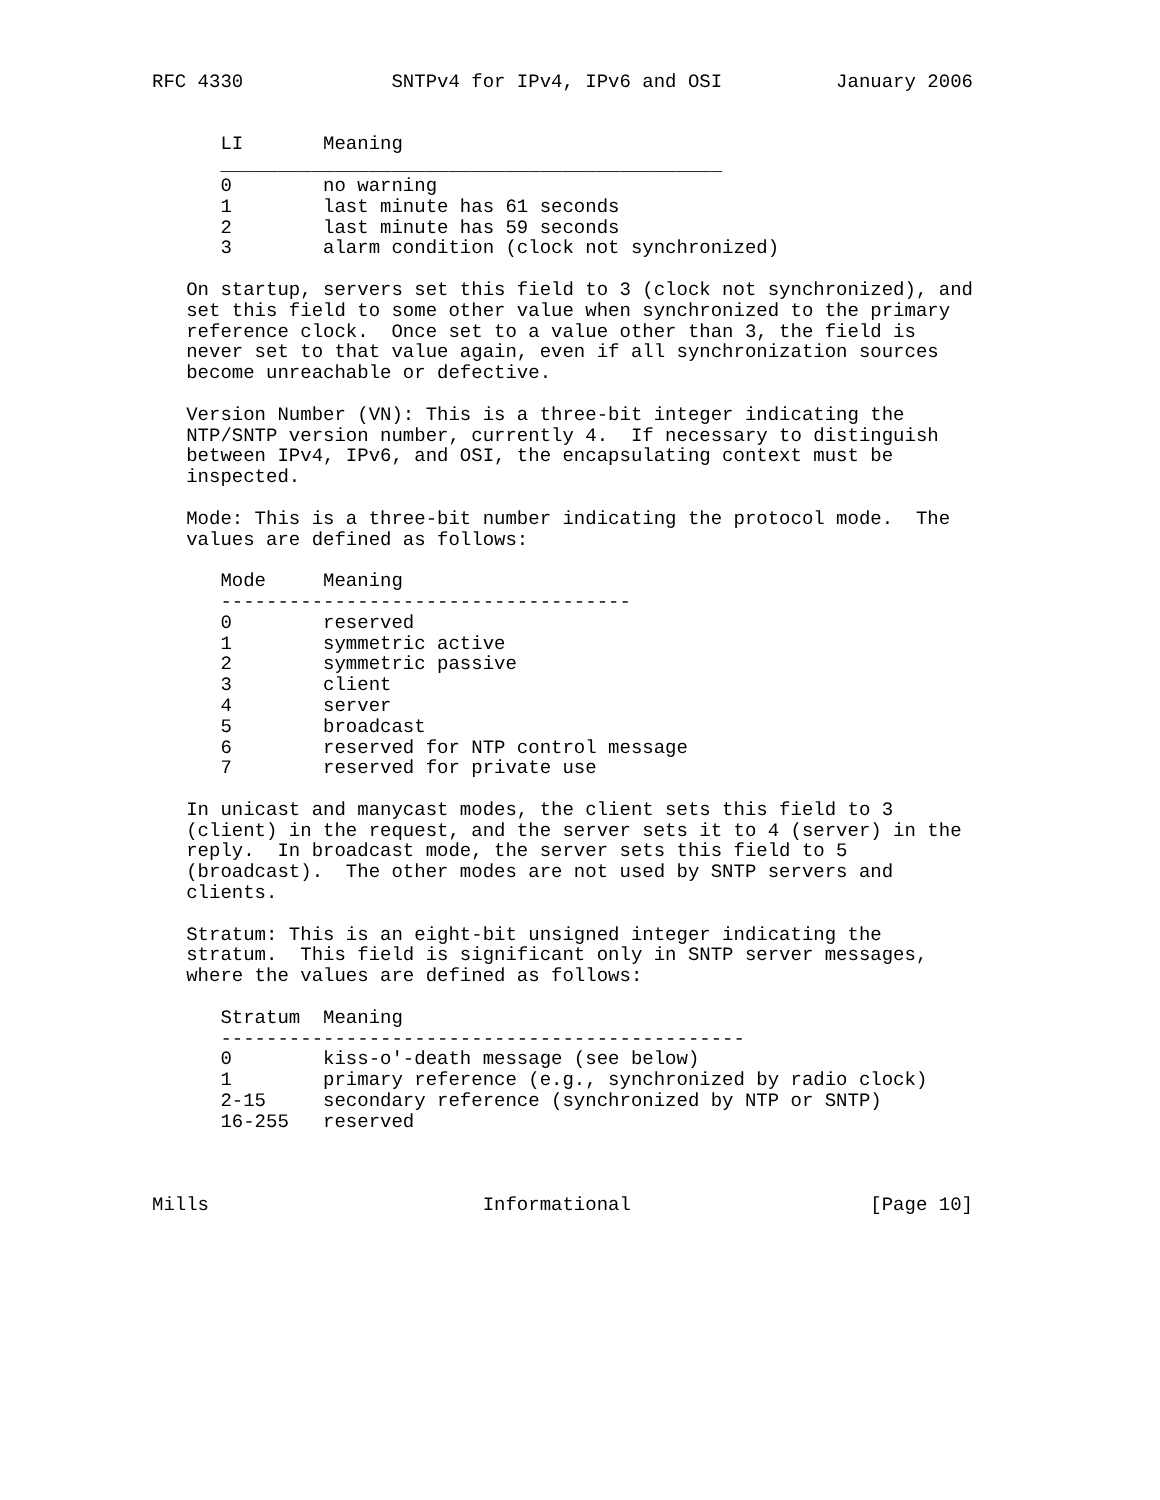RFC 4330             SNTPv4 for IPv4, IPv6 and OSI          January 2006


      LI       Meaning
      ____________________________________________
      0        no warning
      1        last minute has 61 seconds
      2        last minute has 59 seconds
      3        alarm condition (clock not synchronized)

   On startup, servers set this field to 3 (clock not synchronized), and
   set this field to some other value when synchronized to the primary
   reference clock.  Once set to a value other than 3, the field is
   never set to that value again, even if all synchronization sources
   become unreachable or defective.

   Version Number (VN): This is a three-bit integer indicating the
   NTP/SNTP version number, currently 4.  If necessary to distinguish
   between IPv4, IPv6, and OSI, the encapsulating context must be
   inspected.

   Mode: This is a three-bit number indicating the protocol mode.  The
   values are defined as follows:

      Mode     Meaning
      ------------------------------------
      0        reserved
      1        symmetric active
      2        symmetric passive
      3        client
      4        server
      5        broadcast
      6        reserved for NTP control message
      7        reserved for private use

   In unicast and manycast modes, the client sets this field to 3
   (client) in the request, and the server sets it to 4 (server) in the
   reply.  In broadcast mode, the server sets this field to 5
   (broadcast).  The other modes are not used by SNTP servers and
   clients.

   Stratum: This is an eight-bit unsigned integer indicating the
   stratum.  This field is significant only in SNTP server messages,
   where the values are defined as follows:

      Stratum  Meaning
      ----------------------------------------------
      0        kiss-o'-death message (see below)
      1        primary reference (e.g., synchronized by radio clock)
      2-15     secondary reference (synchronized by NTP or SNTP)
      16-255   reserved



Mills                        Informational                     [Page 10]